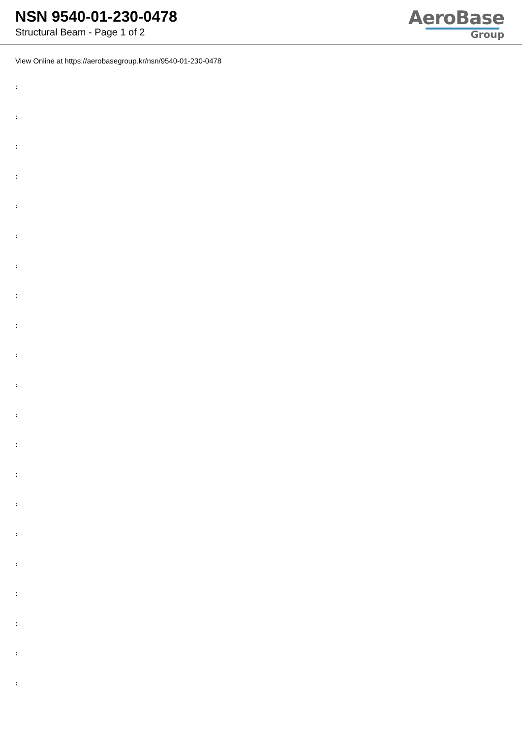NSN 9540-01-230-0478
Structural Beam - Page 1 of 2
AeroBase
Group
View Online at https://aerobasegroup.kr/nsn/9540-01-230-0478
:
:
:
:
:
:
:
:
:
:
:
:
:
:
:
:
:
:
:
:
: